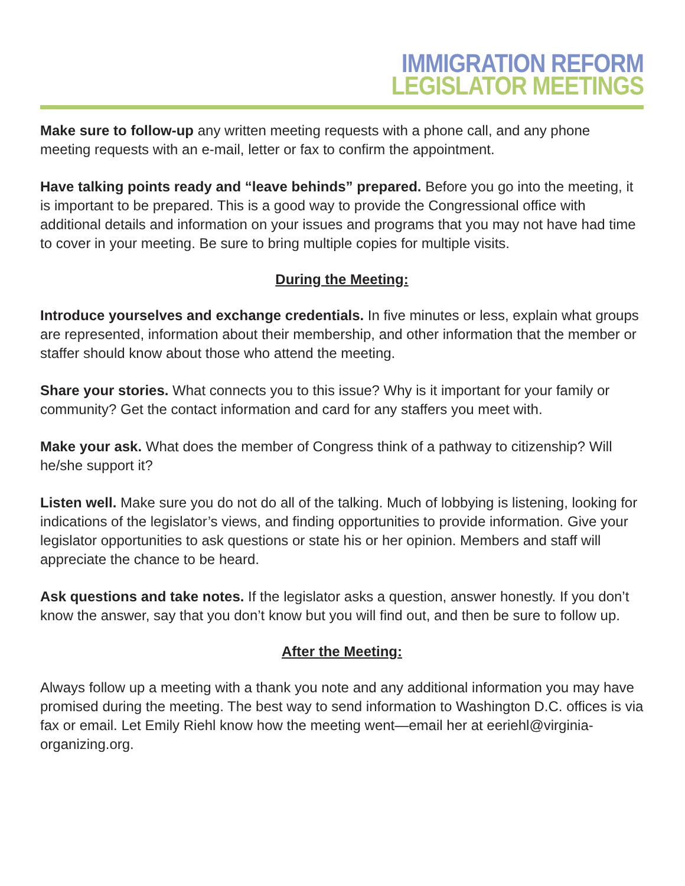IMMIGRATION REFORM
LEGISLATOR MEETINGS
Make sure to follow-up any written meeting requests with a phone call, and any phone meeting requests with an e-mail, letter or fax to confirm the appointment.
Have talking points ready and “leave behinds” prepared. Before you go into the meeting, it is important to be prepared. This is a good way to provide the Congressional office with additional details and information on your issues and programs that you may not have had time to cover in your meeting. Be sure to bring multiple copies for multiple visits.
During the Meeting:
Introduce yourselves and exchange credentials. In five minutes or less, explain what groups are represented, information about their membership, and other information that the member or staffer should know about those who attend the meeting.
Share your stories. What connects you to this issue? Why is it important for your family or community? Get the contact information and card for any staffers you meet with.
Make your ask. What does the member of Congress think of a pathway to citizenship? Will he/she support it?
Listen well. Make sure you do not do all of the talking. Much of lobbying is listening, looking for indications of the legislator’s views, and finding opportunities to provide information. Give your legislator opportunities to ask questions or state his or her opinion. Members and staff will appreciate the chance to be heard.
Ask questions and take notes. If the legislator asks a question, answer honestly. If you don’t know the answer, say that you don’t know but you will find out, and then be sure to follow up.
After the Meeting:
Always follow up a meeting with a thank you note and any additional information you may have promised during the meeting. The best way to send information to Washington D.C. offices is via fax or email. Let Emily Riehl know how the meeting went—email her at eeriehl@virginia-organizing.org.